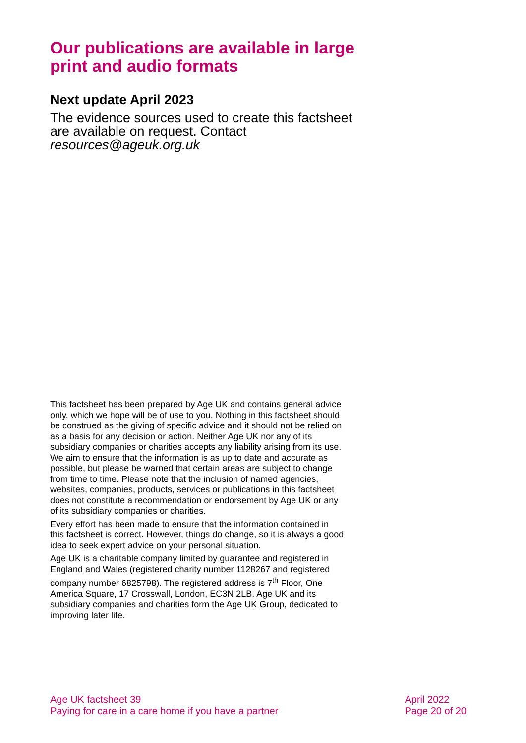Our publications are available in large print and audio formats
Next update April 2023
The evidence sources used to create this factsheet are available on request. Contact resources@ageuk.org.uk
This factsheet has been prepared by Age UK and contains general advice only, which we hope will be of use to you. Nothing in this factsheet should be construed as the giving of specific advice and it should not be relied on as a basis for any decision or action. Neither Age UK nor any of its subsidiary companies or charities accepts any liability arising from its use. We aim to ensure that the information is as up to date and accurate as possible, but please be warned that certain areas are subject to change from time to time. Please note that the inclusion of named agencies, websites, companies, products, services or publications in this factsheet does not constitute a recommendation or endorsement by Age UK or any of its subsidiary companies or charities.
Every effort has been made to ensure that the information contained in this factsheet is correct. However, things do change, so it is always a good idea to seek expert advice on your personal situation.
Age UK is a charitable company limited by guarantee and registered in England and Wales (registered charity number 1128267 and registered company number 6825798). The registered address is 7<sup>th</sup> Floor, One America Square, 17 Crosswall, London, EC3N 2LB. Age UK and its subsidiary companies and charities form the Age UK Group, dedicated to improving later life.
Age UK factsheet 39
Paying for care in a care home if you have a partner
April 2022
Page 20 of 20